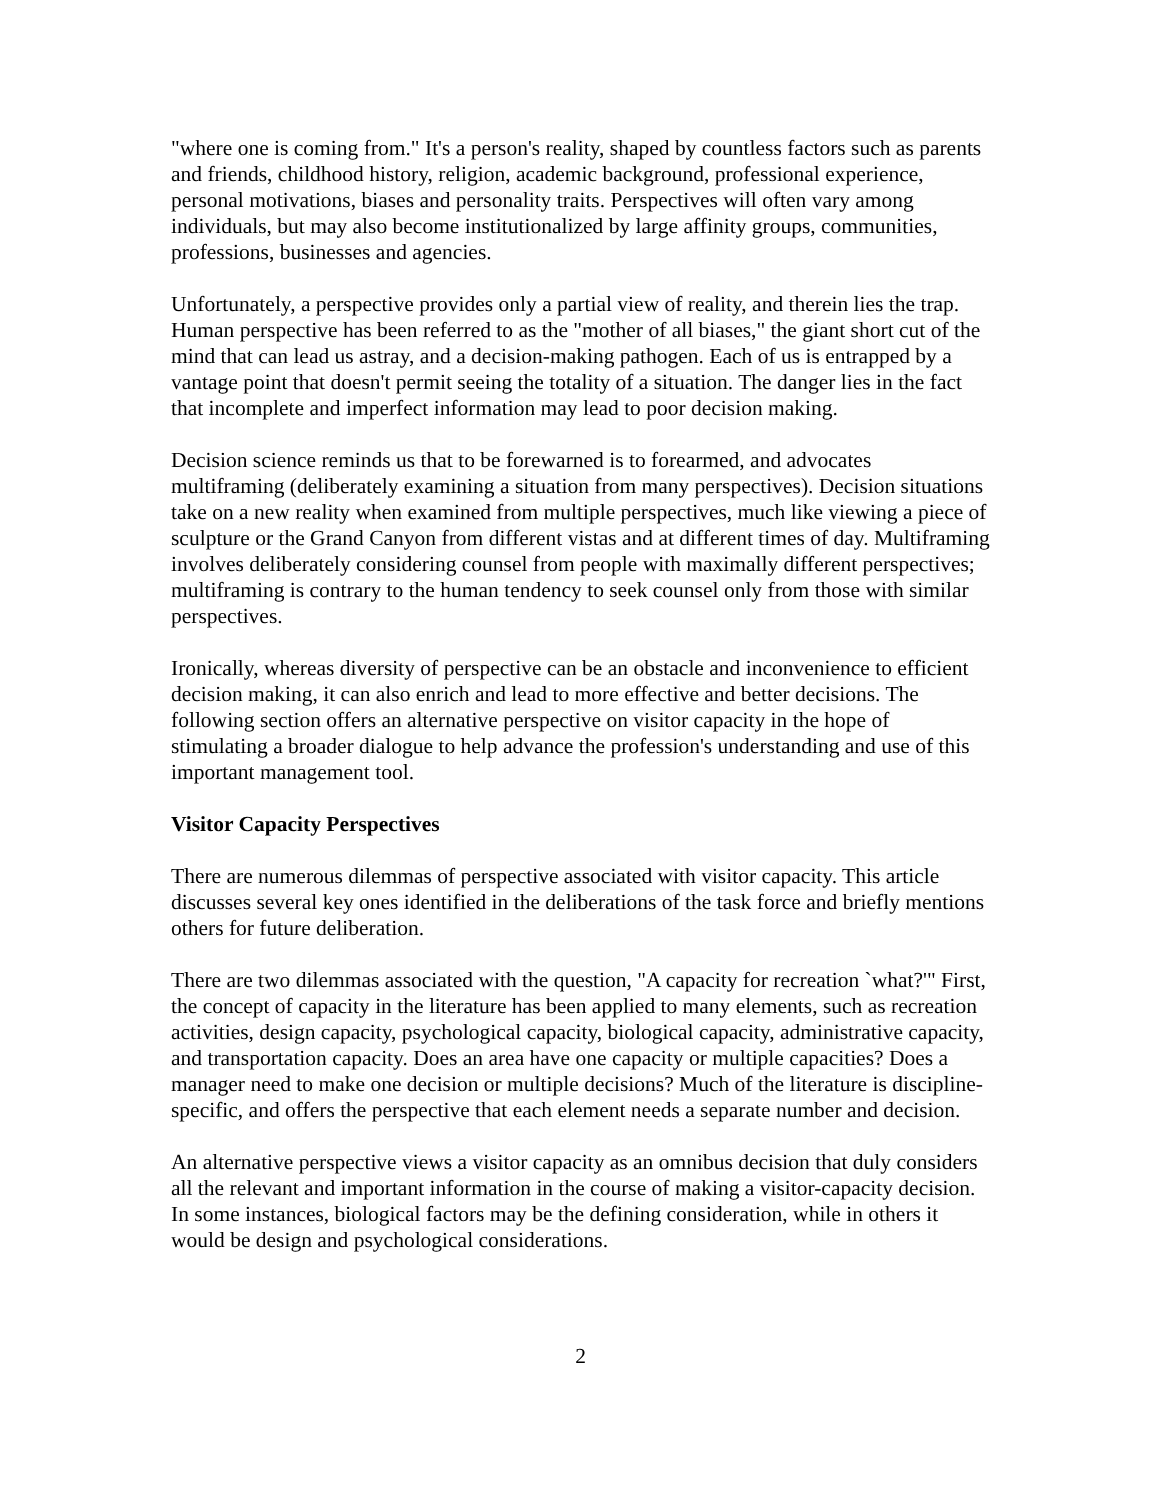"where one is coming from." It's a person's reality, shaped by countless factors such as parents and friends, childhood history, religion, academic background, professional experience, personal motivations, biases and personality traits. Perspectives will often vary among individuals, but may also become institutionalized by large affinity groups, communities, professions, businesses and agencies.
Unfortunately, a perspective provides only a partial view of reality, and therein lies the trap. Human perspective has been referred to as the "mother of all biases," the giant short cut of the mind that can lead us astray, and a decision-making pathogen. Each of us is entrapped by a vantage point that doesn't permit seeing the totality of a situation. The danger lies in the fact that incomplete and imperfect information may lead to poor decision making.
Decision science reminds us that to be forewarned is to forearmed, and advocates multiframing (deliberately examining a situation from many perspectives). Decision situations take on a new reality when examined from multiple perspectives, much like viewing a piece of sculpture or the Grand Canyon from different vistas and at different times of day. Multiframing involves deliberately considering counsel from people with maximally different perspectives; multiframing is contrary to the human tendency to seek counsel only from those with similar perspectives.
Ironically, whereas diversity of perspective can be an obstacle and inconvenience to efficient decision making, it can also enrich and lead to more effective and better decisions. The following section offers an alternative perspective on visitor capacity in the hope of stimulating a broader dialogue to help advance the profession's understanding and use of this important management tool.
Visitor Capacity Perspectives
There are numerous dilemmas of perspective associated with visitor capacity. This article discusses several key ones identified in the deliberations of the task force and briefly mentions others for future deliberation.
There are two dilemmas associated with the question, "A capacity for recreation `what?'" First, the concept of capacity in the literature has been applied to many elements, such as recreation activities, design capacity, psychological capacity, biological capacity, administrative capacity, and transportation capacity. Does an area have one capacity or multiple capacities? Does a manager need to make one decision or multiple decisions? Much of the literature is discipline-specific, and offers the perspective that each element needs a separate number and decision.
An alternative perspective views a visitor capacity as an omnibus decision that duly considers all the relevant and important information in the course of making a visitor-capacity decision. In some instances, biological factors may be the defining consideration, while in others it would be design and psychological considerations.
2